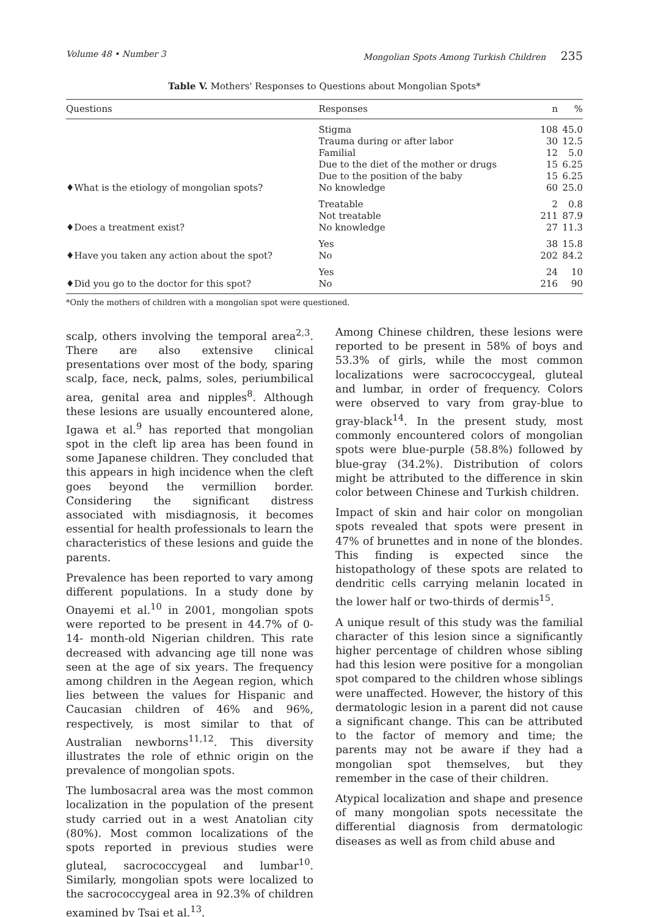Volume 48 • Number 3 Mongolian Spots Among Turkish Children 235
Table V. Mothers' Responses to Questions about Mongolian Spots*
| Questions | Responses | n | % |
| --- | --- | --- | --- |
| ♦What is the etiology of mongolian spots? | Stigma Trauma during or after labor Familial Due to the diet of the mother or drugs Due to the position of the baby No knowledge | 108 30 12 15 15 60 | 45.0 12.5 5.0 6.25 6.25 25.0 |
| ♦Does a treatment exist? | Treatable Not treatable No knowledge | 2 211 27 | 0.8 87.9 11.3 |
| ♦Have you taken any action about the spot? | Yes No | 38 202 | 15.8 84.2 |
| ♦Did you go to the doctor for this spot? | Yes No | 24 216 | 10 90 |
*Only the mothers of children with a mongolian spot were questioned.
scalp, others involving the temporal area<sup>2,3</sup>. There are also extensive clinical presentations over most of the body, sparing scalp, face, neck, palms, soles, periumbilical area, genital area and nipples<sup>8</sup>. Although these lesions are usually encountered alone, Igawa et al.<sup>9</sup> has reported that mongolian spot in the cleft lip area has been found in some Japanese children. They concluded that this appears in high incidence when the cleft goes beyond the vermillion border. Considering the significant distress associated with misdiagnosis, it becomes essential for health professionals to learn the characteristics of these lesions and guide the parents.
Prevalence has been reported to vary among different populations. In a study done by Onayemi et al.<sup>10</sup> in 2001, mongolian spots were reported to be present in 44.7% of 0-14- month-old Nigerian children. This rate decreased with advancing age till none was seen at the age of six years. The frequency among children in the Aegean region, which lies between the values for Hispanic and Caucasian children of 46% and 96%, respectively, is most similar to that of Australian newborns<sup>11,12</sup>. This diversity illustrates the role of ethnic origin on the prevalence of mongolian spots.
The lumbosacral area was the most common localization in the population of the present study carried out in a west Anatolian city (80%). Most common localizations of the spots reported in previous studies were gluteal, sacrococcygeal and lumbar<sup>10</sup>. Similarly, mongolian spots were localized to the sacrococcygeal area in 92.3% of children examined by Tsai et al.<sup>13</sup>.
Among Chinese children, these lesions were reported to be present in 58% of boys and 53.3% of girls, while the most common localizations were sacrococcygeal, gluteal and lumbar, in order of frequency. Colors were observed to vary from gray-blue to gray-black<sup>14</sup>. In the present study, most commonly encountered colors of mongolian spots were blue-purple (58.8%) followed by blue-gray (34.2%). Distribution of colors might be attributed to the difference in skin color between Chinese and Turkish children.
Impact of skin and hair color on mongolian spots revealed that spots were present in 47% of brunettes and in none of the blondes. This finding is expected since the histopathology of these spots are related to dendritic cells carrying melanin located in the lower half or two-thirds of dermis<sup>15</sup>.
A unique result of this study was the familial character of this lesion since a significantly higher percentage of children whose sibling had this lesion were positive for a mongolian spot compared to the children whose siblings were unaffected. However, the history of this dermatologic lesion in a parent did not cause a significant change. This can be attributed to the factor of memory and time; the parents may not be aware if they had a mongolian spot themselves, but they remember in the case of their children.
Atypical localization and shape and presence of many mongolian spots necessitate the differential diagnosis from dermatologic diseases as well as from child abuse and